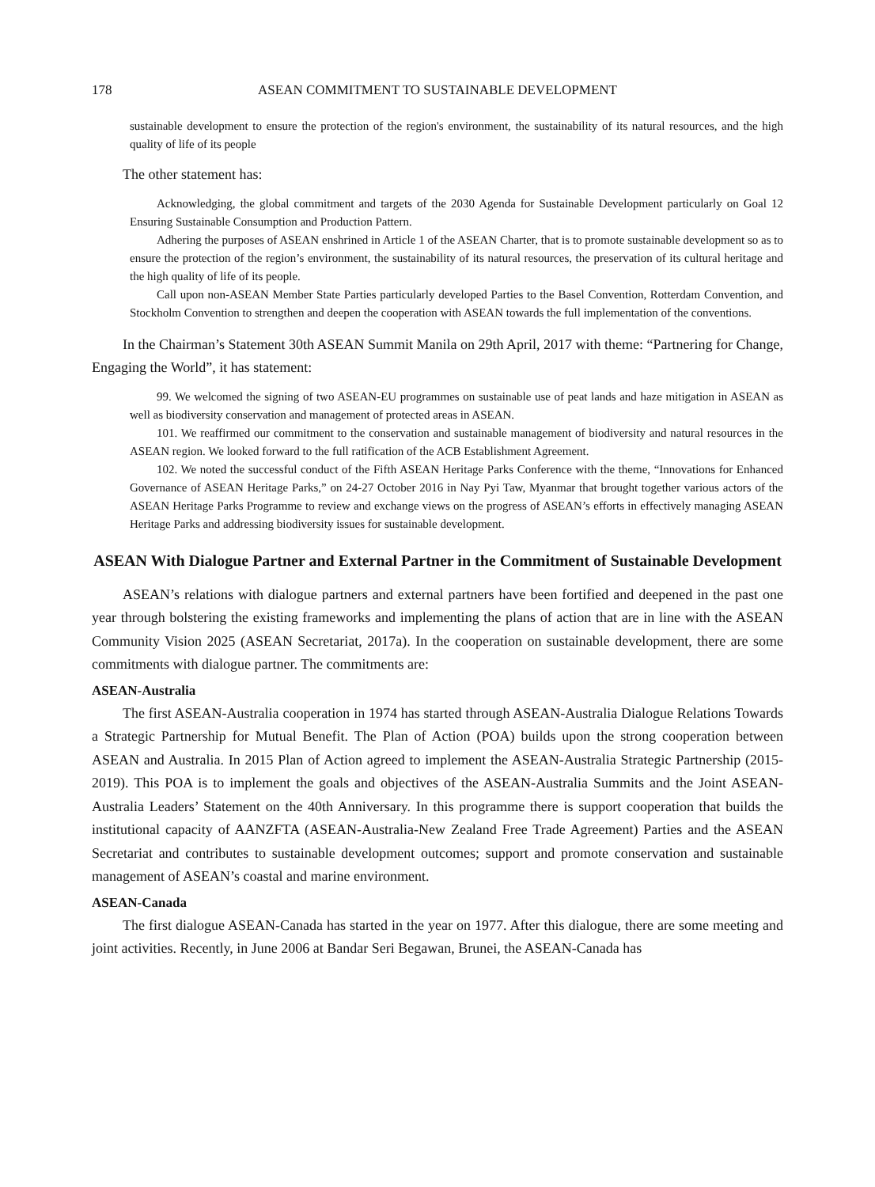178 ASEAN COMMITMENT TO SUSTAINABLE DEVELOPMENT
sustainable development to ensure the protection of the region's environment, the sustainability of its natural resources, and the high quality of life of its people
The other statement has:
Acknowledging, the global commitment and targets of the 2030 Agenda for Sustainable Development particularly on Goal 12 Ensuring Sustainable Consumption and Production Pattern.
Adhering the purposes of ASEAN enshrined in Article 1 of the ASEAN Charter, that is to promote sustainable development so as to ensure the protection of the region’s environment, the sustainability of its natural resources, the preservation of its cultural heritage and the high quality of life of its people.
Call upon non-ASEAN Member State Parties particularly developed Parties to the Basel Convention, Rotterdam Convention, and Stockholm Convention to strengthen and deepen the cooperation with ASEAN towards the full implementation of the conventions.
In the Chairman’s Statement 30th ASEAN Summit Manila on 29th April, 2017 with theme: “Partnering for Change, Engaging the World”, it has statement:
99. We welcomed the signing of two ASEAN-EU programmes on sustainable use of peat lands and haze mitigation in ASEAN as well as biodiversity conservation and management of protected areas in ASEAN.
101. We reaffirmed our commitment to the conservation and sustainable management of biodiversity and natural resources in the ASEAN region. We looked forward to the full ratification of the ACB Establishment Agreement.
102. We noted the successful conduct of the Fifth ASEAN Heritage Parks Conference with the theme, “Innovations for Enhanced Governance of ASEAN Heritage Parks,” on 24-27 October 2016 in Nay Pyi Taw, Myanmar that brought together various actors of the ASEAN Heritage Parks Programme to review and exchange views on the progress of ASEAN’s efforts in effectively managing ASEAN Heritage Parks and addressing biodiversity issues for sustainable development.
ASEAN With Dialogue Partner and External Partner in the Commitment of Sustainable Development
ASEAN’s relations with dialogue partners and external partners have been fortified and deepened in the past one year through bolstering the existing frameworks and implementing the plans of action that are in line with the ASEAN Community Vision 2025 (ASEAN Secretariat, 2017a). In the cooperation on sustainable development, there are some commitments with dialogue partner. The commitments are:
ASEAN-Australia
The first ASEAN-Australia cooperation in 1974 has started through ASEAN-Australia Dialogue Relations Towards a Strategic Partnership for Mutual Benefit. The Plan of Action (POA) builds upon the strong cooperation between ASEAN and Australia. In 2015 Plan of Action agreed to implement the ASEAN-Australia Strategic Partnership (2015-2019). This POA is to implement the goals and objectives of the ASEAN-Australia Summits and the Joint ASEAN-Australia Leaders’ Statement on the 40th Anniversary. In this programme there is support cooperation that builds the institutional capacity of AANZFTA (ASEAN-Australia-New Zealand Free Trade Agreement) Parties and the ASEAN Secretariat and contributes to sustainable development outcomes; support and promote conservation and sustainable management of ASEAN’s coastal and marine environment.
ASEAN-Canada
The first dialogue ASEAN-Canada has started in the year on 1977. After this dialogue, there are some meeting and joint activities. Recently, in June 2006 at Bandar Seri Begawan, Brunei, the ASEAN-Canada has